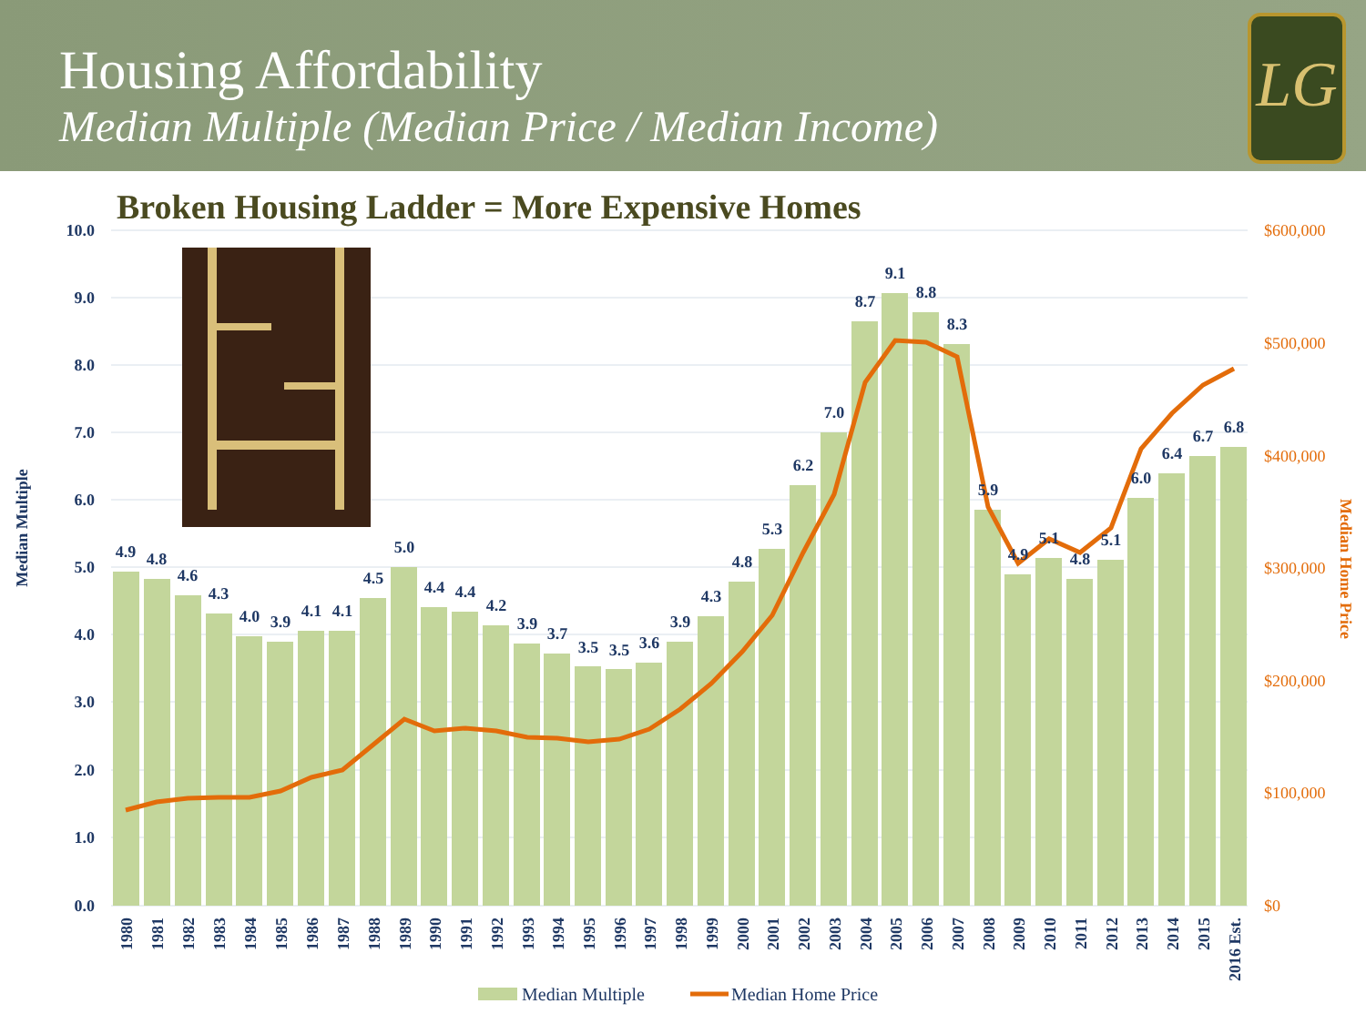Housing Affordability
Median Multiple (Median Price / Median Income)
LG
Broken Housing Ladder = More Expensive Homes
10.0
9.0
8.0
7.0
6.0
5.0
4.0
3.0
2.0
1.0
0.0
$600,000
$500,000
$400,000
$300,000
$200,000
$100,000
$0
Median Multiple
Median Home Price
4.9
4.8
4.6
4.3
4.0
3.9
4.1
4.1
4.5
5.0
4.4
4.4
4.2
3.9
3.7
3.5
3.5
3.6
3.9
4.3
4.8
5.3
6.2
7.0
8.7
9.1
8.8
8.3
5.9
4.9
5.1
4.8
5.1
6.0
6.4
6.7
6.8
1980
1981
1982
1983
1984
1985
1986
1987
1988
1989
1990
1991
1992
1993
1994
1995
1996
1997
1998
1999
2000
2001
2002
2003
2004
2005
2006
2007
2008
2009
2010
2011
2012
2013
2014
2015
2016 Est.
Median Multiple
Median Home Price